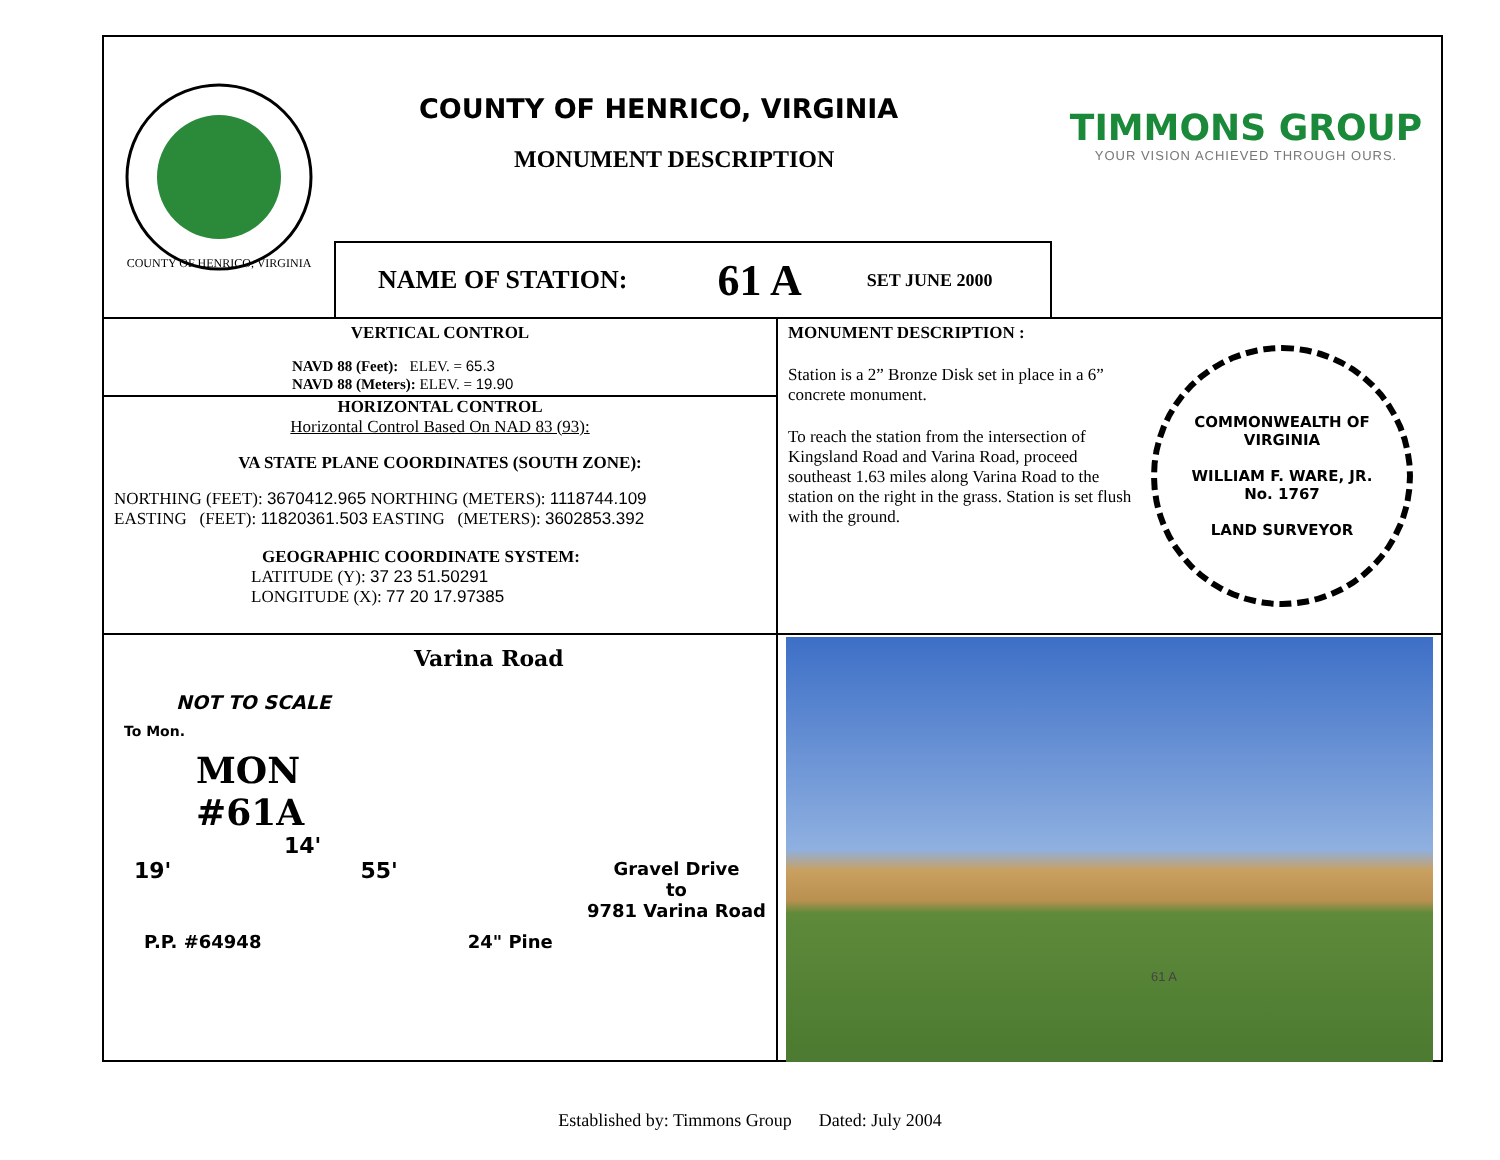COUNTY OF HENRICO, VIRGINIA
COUNTY OF HENRICO, VIRGINIA
MONUMENT DESCRIPTION
NAME OF STATION: 61 A SET JUNE 2000
TIMMONS GROUP
YOUR VISION ACHIEVED THROUGH OURS.
VERTICAL CONTROL
NAVD 88 (Feet): ELEV. = 65.3
NAVD 88 (Meters): ELEV. = 19.90
HORIZONTAL CONTROL
Horizontal Control Based On NAD 83 (93):
VA STATE PLANE COORDINATES (SOUTH ZONE):
NORTHING (FEET): 3670412.965 NORTHING (METERS): 1118744.109
EASTING (FEET): 11820361.503 EASTING (METERS): 3602853.392
GEOGRAPHIC COORDINATE SYSTEM:
LATITUDE (Y): 37 23 51.50291
LONGITUDE (X): 77 20 17.97385
MONUMENT DESCRIPTION :
Station is a 2” Bronze Disk set in place in a 6” concrete monument.
To reach the station from the intersection of Kingsland Road and Varina Road, proceed southeast 1.63 miles along Varina Road to the station on the right in the grass. Station is set flush with the ground.
COMMONWEALTH OF VIRGINIA
WILLIAM F. WARE, JR.
No. 1767
LAND SURVEYOR
NOT TO SCALE
To Mon.
MON
#61A
14'
19' 55' Gravel Drive
to
9781 Varina Road
P.P. #64948 24" Pine
Varina Road
61 A
Established by: Timmons Group Dated: July 2004